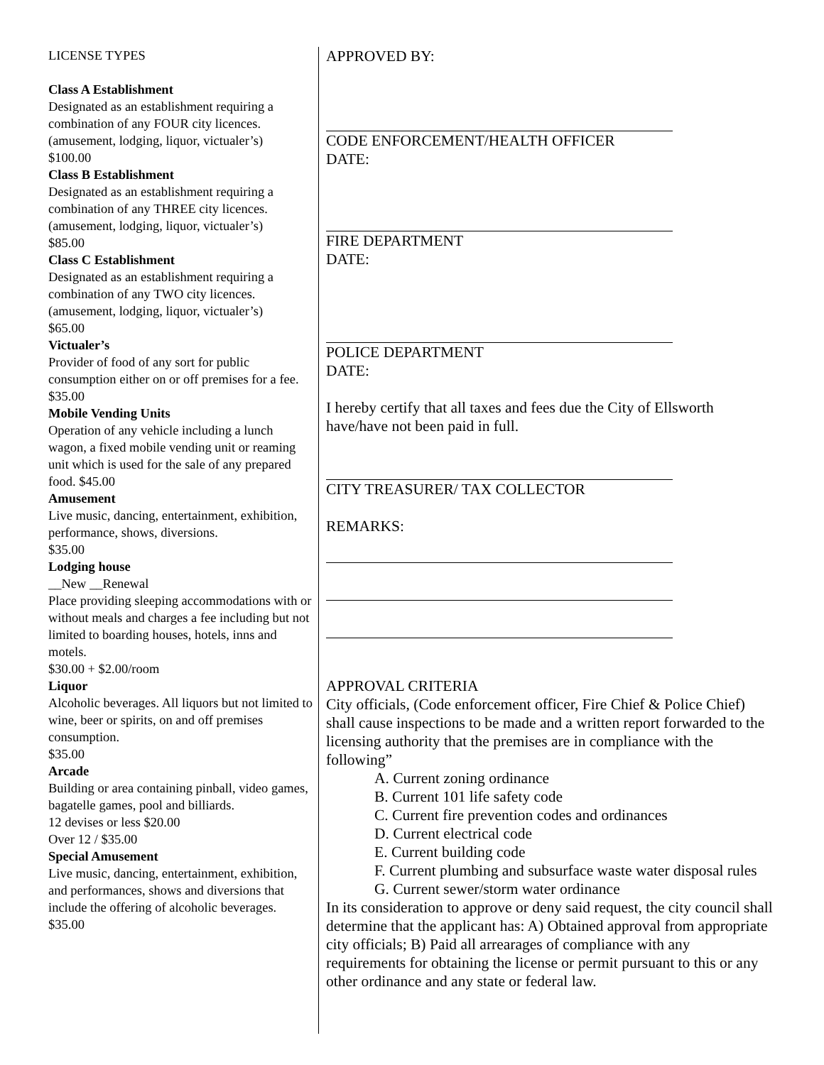LICENSE TYPES
Class A Establishment
Designated as an establishment requiring a combination of any FOUR city licences. (amusement, lodging, liquor, victualer’s)
$100.00
Class B Establishment
Designated as an establishment requiring a combination of any THREE city licences. (amusement, lodging, liquor, victualer’s)
$85.00
Class C Establishment
Designated as an establishment requiring a combination of any TWO city licences. (amusement, lodging, liquor, victualer’s)
$65.00
Victualer’s
Provider of food of any sort for public consumption either on or off premises for a fee.
$35.00
Mobile Vending Units
Operation of any vehicle including a lunch wagon, a fixed mobile vending unit or reaming unit which is used for the sale of any prepared food. $45.00
Amusement
Live music, dancing, entertainment, exhibition, performance, shows, diversions.
$35.00
Lodging house
__New __Renewal
Place providing sleeping accommodations with or without meals and charges a fee including but not limited to boarding houses, hotels, inns and motels.
$30.00 + $2.00/room
Liquor
Alcoholic beverages. All liquors but not limited to wine, beer or spirits, on and off premises consumption.
$35.00
Arcade
Building or area containing pinball, video games, bagatelle games, pool and billiards.
12 devises or less $20.00
Over 12 / $35.00
Special Amusement
Live music, dancing, entertainment, exhibition, and performances, shows and diversions that include the offering of alcoholic beverages.
$35.00
APPROVED BY:
CODE ENFORCEMENT/HEALTH OFFICER
DATE:
FIRE DEPARTMENT
DATE:
POLICE DEPARTMENT
DATE:
I hereby certify that all taxes and fees due the City of Ellsworth have/have not been paid in full.
CITY TREASURER/ TAX COLLECTOR
REMARKS:
APPROVAL CRITERIA
City officials, (Code enforcement officer, Fire Chief & Police Chief) shall cause inspections to be made and a written report forwarded to the licensing authority that the premises are in compliance with the following”
A. Current zoning ordinance
B. Current 101 life safety code
C. Current fire prevention codes and ordinances
D. Current electrical code
E. Current building code
F. Current plumbing and subsurface waste water disposal rules
G. Current sewer/storm water ordinance
In its consideration to approve or deny said request, the city council shall determine that the applicant has: A) Obtained approval from appropriate city officials; B) Paid all arrearages of compliance with any requirements for obtaining the license or permit pursuant to this or any other ordinance and any state or federal law.